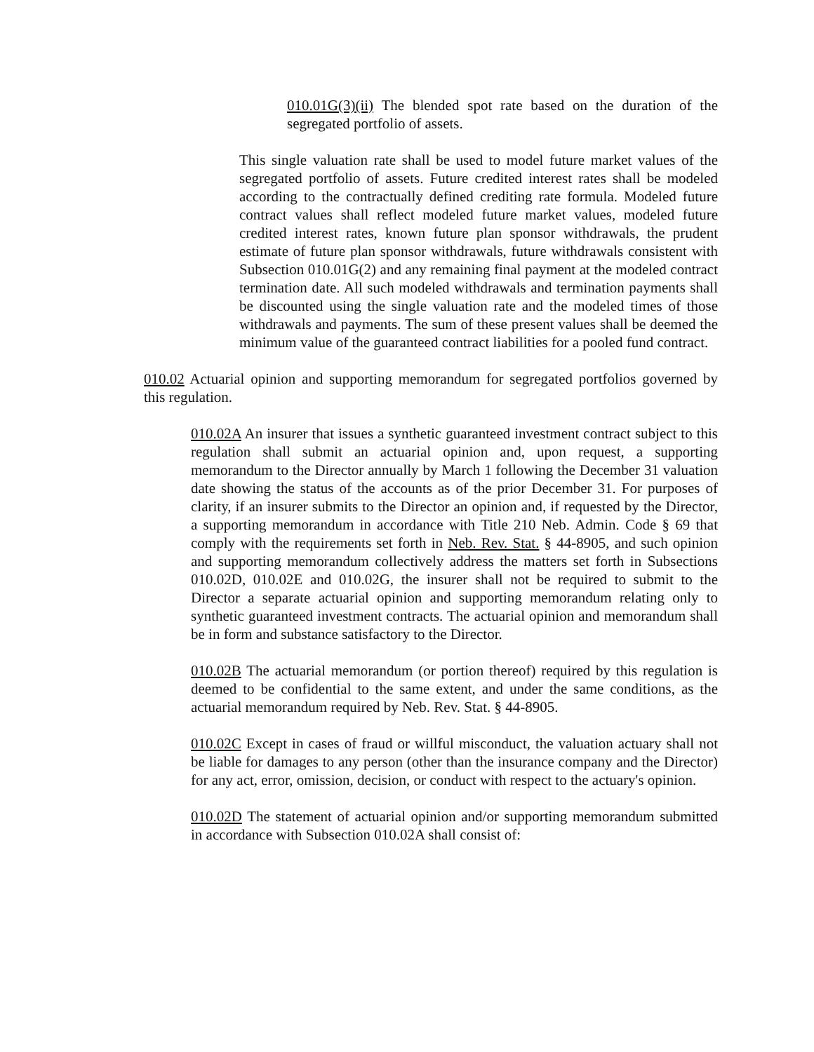010.01G(3)(ii) The blended spot rate based on the duration of the segregated portfolio of assets.
This single valuation rate shall be used to model future market values of the segregated portfolio of assets. Future credited interest rates shall be modeled according to the contractually defined crediting rate formula. Modeled future contract values shall reflect modeled future market values, modeled future credited interest rates, known future plan sponsor withdrawals, the prudent estimate of future plan sponsor withdrawals, future withdrawals consistent with Subsection 010.01G(2) and any remaining final payment at the modeled contract termination date. All such modeled withdrawals and termination payments shall be discounted using the single valuation rate and the modeled times of those withdrawals and payments. The sum of these present values shall be deemed the minimum value of the guaranteed contract liabilities for a pooled fund contract.
010.02 Actuarial opinion and supporting memorandum for segregated portfolios governed by this regulation.
010.02A An insurer that issues a synthetic guaranteed investment contract subject to this regulation shall submit an actuarial opinion and, upon request, a supporting memorandum to the Director annually by March 1 following the December 31 valuation date showing the status of the accounts as of the prior December 31. For purposes of clarity, if an insurer submits to the Director an opinion and, if requested by the Director, a supporting memorandum in accordance with Title 210 Neb. Admin. Code § 69 that comply with the requirements set forth in Neb. Rev. Stat. § 44-8905, and such opinion and supporting memorandum collectively address the matters set forth in Subsections 010.02D, 010.02E and 010.02G, the insurer shall not be required to submit to the Director a separate actuarial opinion and supporting memorandum relating only to synthetic guaranteed investment contracts. The actuarial opinion and memorandum shall be in form and substance satisfactory to the Director.
010.02B The actuarial memorandum (or portion thereof) required by this regulation is deemed to be confidential to the same extent, and under the same conditions, as the actuarial memorandum required by Neb. Rev. Stat. § 44-8905.
010.02C Except in cases of fraud or willful misconduct, the valuation actuary shall not be liable for damages to any person (other than the insurance company and the Director) for any act, error, omission, decision, or conduct with respect to the actuary's opinion.
010.02D The statement of actuarial opinion and/or supporting memorandum submitted in accordance with Subsection 010.02A shall consist of: